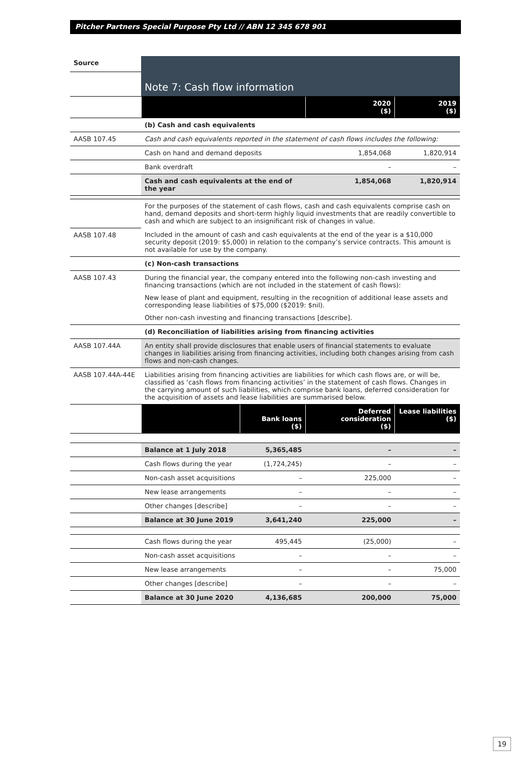Pitcher Partners Special Purpose Pty Ltd // ABN 12 345 678 901
| Source | Note 7: Cash flow information | | | |
| | | | 2020 ($) | 2019 ($) |
| | (b) Cash and cash equivalents | | | |
| AASB 107.45 | Cash and cash equivalents reported in the statement of cash flows includes the following: | | | |
| | Cash on hand and demand deposits | | 1,854,068 | 1,820,914 |
| | Bank overdraft | | – | – |
| | Cash and cash equivalents at the end of the year | | 1,854,068 | 1,820,914 |
| | For the purposes of the statement of cash flows, cash and cash equivalents comprise cash on hand, demand deposits and short-term highly liquid investments that are readily convertible to cash and which are subject to an insignificant risk of changes in value. | | | |
| AASB 107.48 | Included in the amount of cash and cash equivalents at the end of the year is a $10,000 security deposit (2019: $5,000) in relation to the company’s service contracts. This amount is not available for use by the company. | | | |
| | (c) Non-cash transactions | | | |
| AASB 107.43 | During the financial year, the company entered into the following non-cash investing and financing transactions (which are not included in the statement of cash flows): New lease of plant and equipment, resulting in the recognition of additional lease assets and corresponding lease liabilities of $75,000 ($2019: $nil). Other non-cash investing and financing transactions [describe]. | | | |
| | (d) Reconciliation of liabilities arising from financing activities | | | |
| AASB 107.44A | An entity shall provide disclosures that enable users of financial statements to evaluate changes in liabilities arising from financing activities, including both changes arising from cash flows and non-cash changes. | | | |
| AASB 107.44A-44E | Liabilities arising from financing activities are liabilities for which cash flows are, or will be, classified as ‘cash flows from financing activities’ in the statement of cash flows. Changes in the carrying amount of such liabilities, which comprise bank loans, deferred consideration for the acquisition of assets and lease liabilities are summarised below. | | | |
| | | Bank loans ($) | Deferred consideration ($) | Lease liabilities ($) |
| | Balance at 1 July 2018 | 5,365,485 | – | – |
| | Cash flows during the year | (1,724,245) | – | – |
| | Non-cash asset acquisitions | – | 225,000 | – |
| | New lease arrangements | – | – | – |
| | Other changes [describe] | – | – | – |
| | Balance at 30 June 2019 | 3,641,240 | 225,000 | – |
| | Cash flows during the year | 495,445 | (25,000) | – |
| | Non-cash asset acquisitions | – | – | – |
| | New lease arrangements | – | – | 75,000 |
| | Other changes [describe] | – | – | – |
| | Balance at 30 June 2020 | 4,136,685 | 200,000 | 75,000 |
19